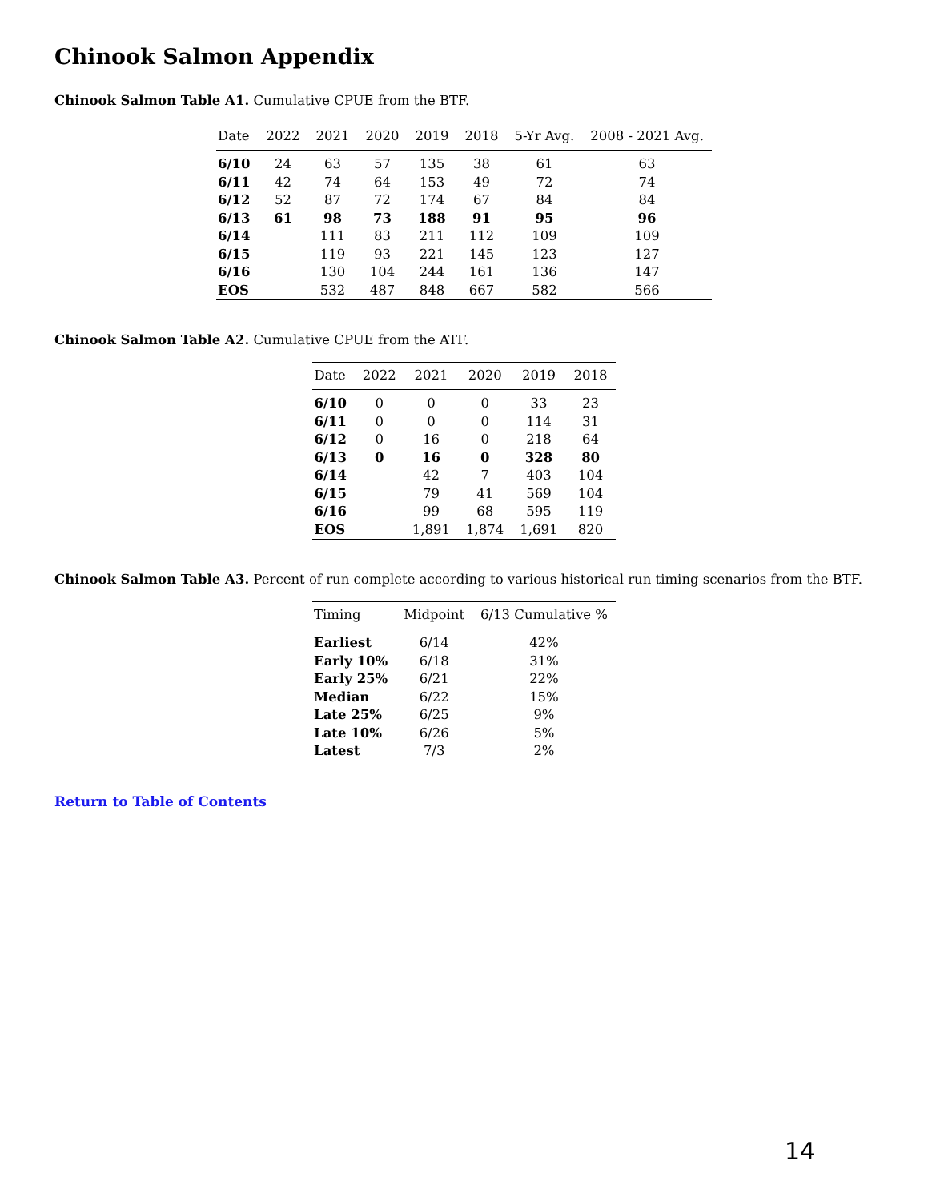Chinook Salmon Appendix
Chinook Salmon Table A1. Cumulative CPUE from the BTF.
| Date | 2022 | 2021 | 2020 | 2019 | 2018 | 5-Yr Avg. | 2008 - 2021 Avg. |
| --- | --- | --- | --- | --- | --- | --- | --- |
| 6/10 | 24 | 63 | 57 | 135 | 38 | 61 | 63 |
| 6/11 | 42 | 74 | 64 | 153 | 49 | 72 | 74 |
| 6/12 | 52 | 87 | 72 | 174 | 67 | 84 | 84 |
| 6/13 | 61 | 98 | 73 | 188 | 91 | 95 | 96 |
| 6/14 | | 111 | 83 | 211 | 112 | 109 | 109 |
| 6/15 | | 119 | 93 | 221 | 145 | 123 | 127 |
| 6/16 | | 130 | 104 | 244 | 161 | 136 | 147 |
| EOS | | 532 | 487 | 848 | 667 | 582 | 566 |
Chinook Salmon Table A2. Cumulative CPUE from the ATF.
| Date | 2022 | 2021 | 2020 | 2019 | 2018 |
| --- | --- | --- | --- | --- | --- |
| 6/10 | 0 | 0 | 0 | 33 | 23 |
| 6/11 | 0 | 0 | 0 | 114 | 31 |
| 6/12 | 0 | 16 | 0 | 218 | 64 |
| 6/13 | 0 | 16 | 0 | 328 | 80 |
| 6/14 | | 42 | 7 | 403 | 104 |
| 6/15 | | 79 | 41 | 569 | 104 |
| 6/16 | | 99 | 68 | 595 | 119 |
| EOS | | 1,891 | 1,874 | 1,691 | 820 |
Chinook Salmon Table A3. Percent of run complete according to various historical run timing scenarios from the BTF.
| Timing | Midpoint | 6/13 Cumulative % |
| --- | --- | --- |
| Earliest | 6/14 | 42% |
| Early 10% | 6/18 | 31% |
| Early 25% | 6/21 | 22% |
| Median | 6/22 | 15% |
| Late 25% | 6/25 | 9% |
| Late 10% | 6/26 | 5% |
| Latest | 7/3 | 2% |
Return to Table of Contents
14